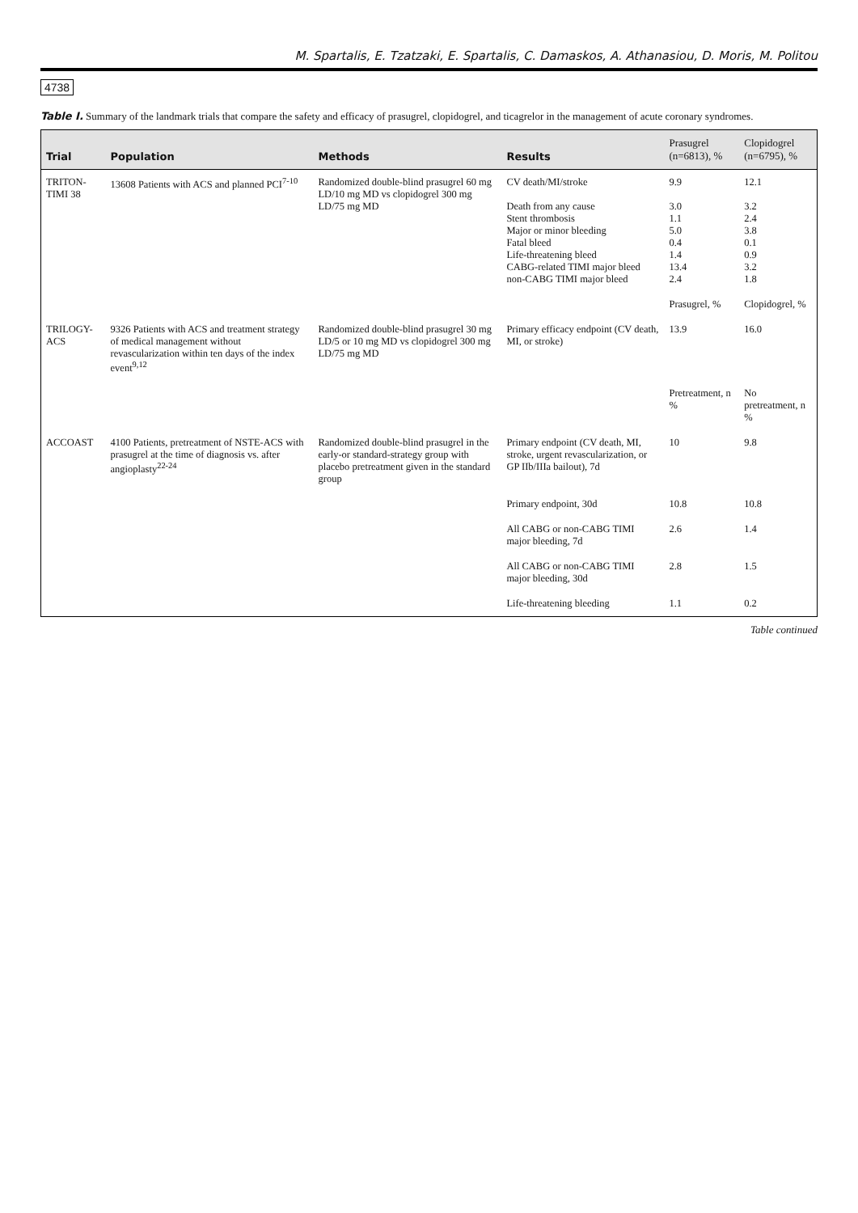M. Spartalis, E. Tzatzaki, E. Spartalis, C. Damaskos, A. Athanasiou, D. Moris, M. Politou
4738
Table I. Summary of the landmark trials that compare the safety and efficacy of prasugrel, clopidogrel, and ticagrelor in the management of acute coronary syndromes.
| Trial | Population | Methods | Results | Prasugrel (n=6813), % | Clopidogrel (n=6795), % |
| --- | --- | --- | --- | --- | --- |
| TRITON-TIMI 38 | 13608 Patients with ACS and planned PCI<sup>7-10</sup> | Randomized double-blind prasugrel 60 mg LD/10 mg MD vs clopidogrel 300 mg LD/75 mg MD | CV death/MI/stroke Death from any cause Stent thrombosis Major or minor bleeding Fatal bleed Life-threatening bleed CABG-related TIMI major bleed non-CABG TIMI major bleed | 9.9 3.0 1.1 5.0 0.4 1.4 13.4 2.4 | 12.1 3.2 2.4 3.8 0.1 0.9 3.2 1.8 |
| | | | | Prasugrel, % | Clopidogrel, % |
| TRILOGY-ACS | 9326 Patients with ACS and treatment strategy of medical management without revascularization within ten days of the index event<sup>9,12</sup> | Randomized double-blind prasugrel 30 mg LD/5 or 10 mg MD vs clopidogrel 300 mg LD/75 mg MD | Primary efficacy endpoint (CV death, MI, or stroke) | 13.9 | 16.0 |
| | | | | Pretreatment, n % | No pretreatment, n % |
| ACCOAST | 4100 Patients, pretreatment of NSTE-ACS with prasugrel at the time of diagnosis vs. after angioplasty<sup>22-24</sup> | Randomized double-blind prasugrel in the early-or standard-strategy group with placebo pretreatment given in the standard group | Primary endpoint (CV death, MI, stroke, urgent revascularization, or GP IIb/IIIa bailout), 7d | 10 | 9.8 |
| | | | Primary endpoint, 30d | 10.8 | 10.8 |
| | | | All CABG or non-CABG TIMI major bleeding, 7d | 2.6 | 1.4 |
| | | | All CABG or non-CABG TIMI major bleeding, 30d | 2.8 | 1.5 |
| | | | Life-threatening bleeding | 1.1 | 0.2 |
Table continued